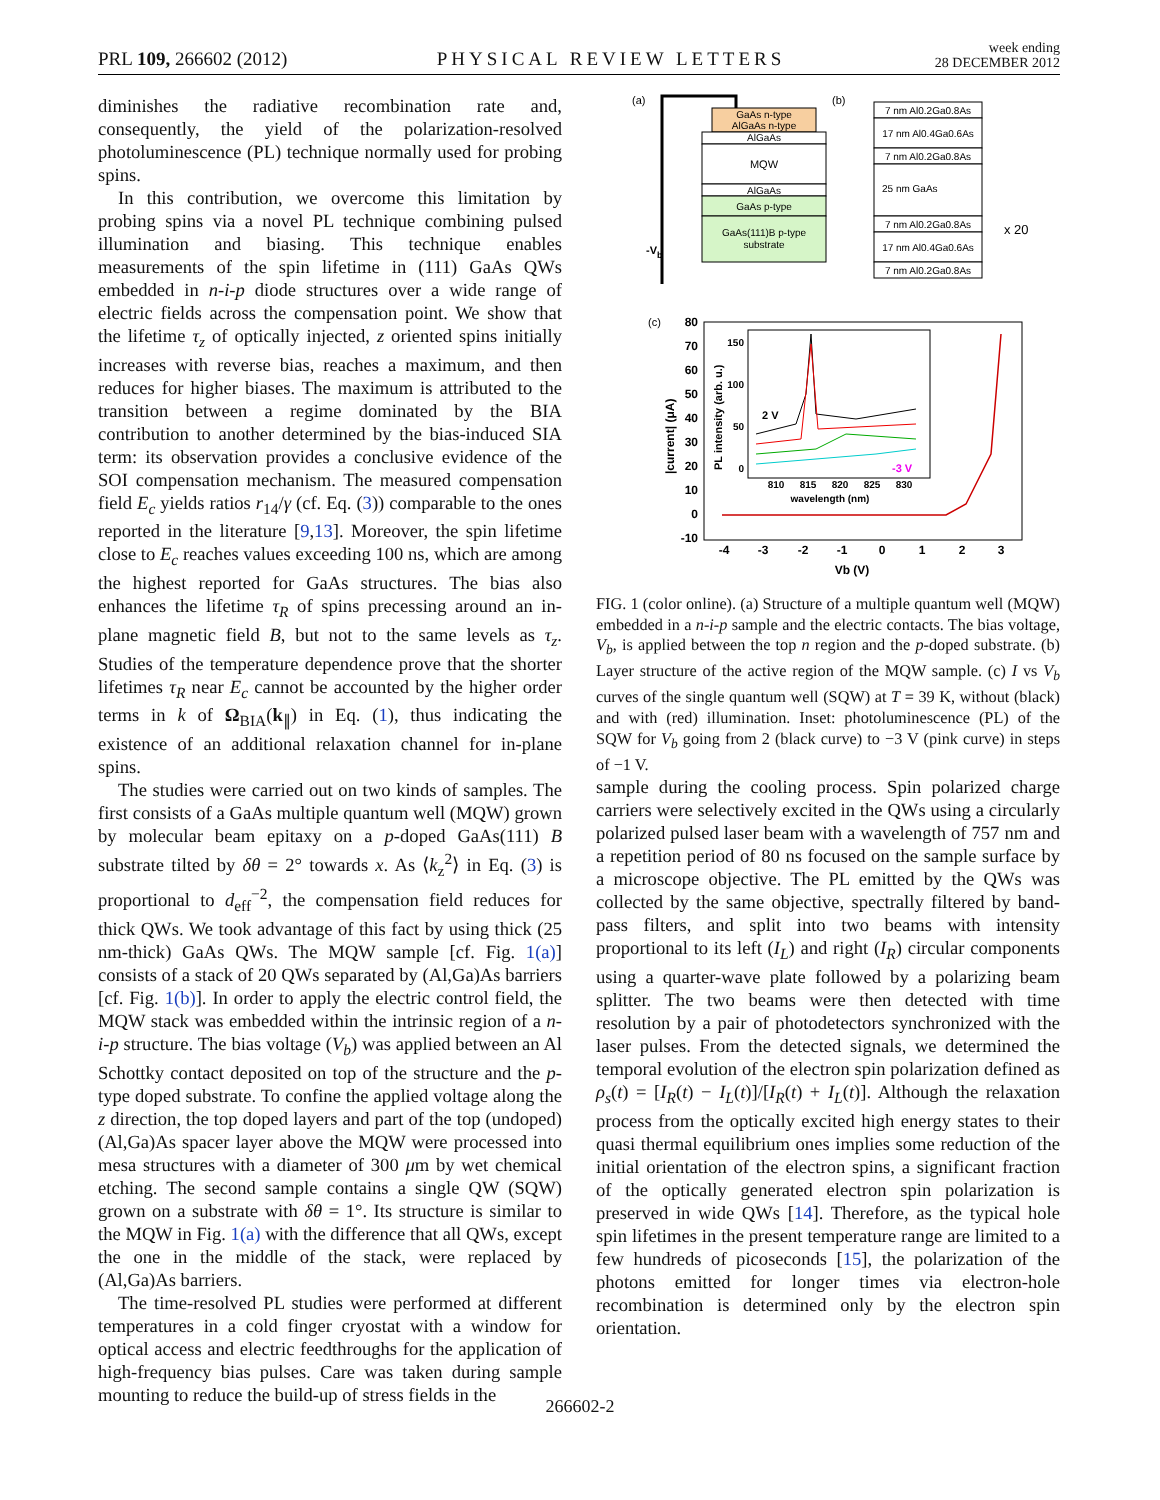PRL 109, 266602 (2012) PHYSICAL REVIEW LETTERS week ending
28 DECEMBER 2012
diminishes the radiative recombination rate and, consequently, the yield of the polarization-resolved photoluminescence (PL) technique normally used for probing spins.
In this contribution, we overcome this limitation by probing spins via a novel PL technique combining pulsed illumination and biasing. This technique enables measurements of the spin lifetime in (111) GaAs QWs embedded in n-i-p diode structures over a wide range of electric fields across the compensation point. We show that the lifetime τ<sub>z</sub> of optically injected, z oriented spins initially increases with reverse bias, reaches a maximum, and then reduces for higher biases. The maximum is attributed to the transition between a regime dominated by the BIA contribution to another determined by the bias-induced SIA term: its observation provides a conclusive evidence of the SOI compensation mechanism. The measured compensation field E<sub>c</sub> yields ratios r<sub>14</sub>/γ (cf. Eq. (3)) comparable to the ones reported in the literature [9,13]. Moreover, the spin lifetime close to E<sub>c</sub> reaches values exceeding 100 ns, which are among the highest reported for GaAs structures. The bias also enhances the lifetime τ<sub>R</sub> of spins precessing around an in-plane magnetic field B, but not to the same levels as τ<sub>z</sub>. Studies of the temperature dependence prove that the shorter lifetimes τ<sub>R</sub> near E<sub>c</sub> cannot be accounted by the higher order terms in k of Ω<sub>BIA</sub>(k<sub>∥</sub>) in Eq. (1), thus indicating the existence of an additional relaxation channel for in-plane spins.
The studies were carried out on two kinds of samples. The first consists of a GaAs multiple quantum well (MQW) grown by molecular beam epitaxy on a p-doped GaAs(111) B substrate tilted by δθ = 2° towards x. As ⟨k<sub>z</sub><sup>2</sup>⟩ in Eq. (3) is proportional to d<sub>eff</sub><sup>−2</sup>, the compensation field reduces for thick QWs. We took advantage of this fact by using thick (25 nm-thick) GaAs QWs. The MQW sample [cf. Fig. 1(a)] consists of a stack of 20 QWs separated by (Al,Ga)As barriers [cf. Fig. 1(b)]. In order to apply the electric control field, the MQW stack was embedded within the intrinsic region of a n-i-p structure. The bias voltage (V<sub>b</sub>) was applied between an Al Schottky contact deposited on top of the structure and the p-type doped substrate. To confine the applied voltage along the z direction, the top doped layers and part of the top (undoped) (Al,Ga)As spacer layer above the MQW were processed into mesa structures with a diameter of 300 μm by wet chemical etching. The second sample contains a single QW (SQW) grown on a substrate with δθ = 1°. Its structure is similar to the MQW in Fig. 1(a) with the difference that all QWs, except the one in the middle of the stack, were replaced by (Al,Ga)As barriers.
The time-resolved PL studies were performed at different temperatures in a cold finger cryostat with a window for optical access and electric feedthroughs for the application of high-frequency bias pulses. Care was taken during sample mounting to reduce the build-up of stress fields in the
(a)
(b)
GaAs n-type
AlGaAs n-type
AlGaAs
MQW
AlGaAs
GaAs p-type
GaAs(111)B p-type
substrate
-Vb
7 nm Al0.2Ga0.8As
17 nm Al0.4Ga0.6As
7 nm Al0.2Ga0.8As
25 nm GaAs
7 nm Al0.2Ga0.8As
17 nm Al0.4Ga0.6As
7 nm Al0.2Ga0.8As
x 20
(c)
80
70
60
50
40
30
20
10
0
-10
-4
-3
-2
-1
0
1
2
3
Vb (V)
|current| (μA)
2 V
-3 V
810
815
820
825
830
wavelength (nm)
150
100
50
0
PL intensity (arb. u.)
FIG. 1 (color online). (a) Structure of a multiple quantum well (MQW) embedded in a n-i-p sample and the electric contacts. The bias voltage, V<sub>b</sub>, is applied between the top n region and the p-doped substrate. (b) Layer structure of the active region of the MQW sample. (c) I vs V<sub>b</sub> curves of the single quantum well (SQW) at T = 39 K, without (black) and with (red) illumination. Inset: photoluminescence (PL) of the SQW for V<sub>b</sub> going from 2 (black curve) to −3 V (pink curve) in steps of −1 V.
sample during the cooling process. Spin polarized charge carriers were selectively excited in the QWs using a circularly polarized pulsed laser beam with a wavelength of 757 nm and a repetition period of 80 ns focused on the sample surface by a microscope objective. The PL emitted by the QWs was collected by the same objective, spectrally filtered by band-pass filters, and split into two beams with intensity proportional to its left (I<sub>L</sub>) and right (I<sub>R</sub>) circular components using a quarter-wave plate followed by a polarizing beam splitter. The two beams were then detected with time resolution by a pair of photodetectors synchronized with the laser pulses. From the detected signals, we determined the temporal evolution of the electron spin polarization defined as ρ<sub>s</sub>(t) = [I<sub>R</sub>(t) − I<sub>L</sub>(t)]/[I<sub>R</sub>(t) + I<sub>L</sub>(t)]. Although the relaxation process from the optically excited high energy states to their quasi thermal equilibrium ones implies some reduction of the initial orientation of the electron spins, a significant fraction of the optically generated electron spin polarization is preserved in wide QWs [14]. Therefore, as the typical hole spin lifetimes in the present temperature range are limited to a few hundreds of picoseconds [15], the polarization of the photons emitted for longer times via electron-hole recombination is determined only by the electron spin orientation.
266602-2